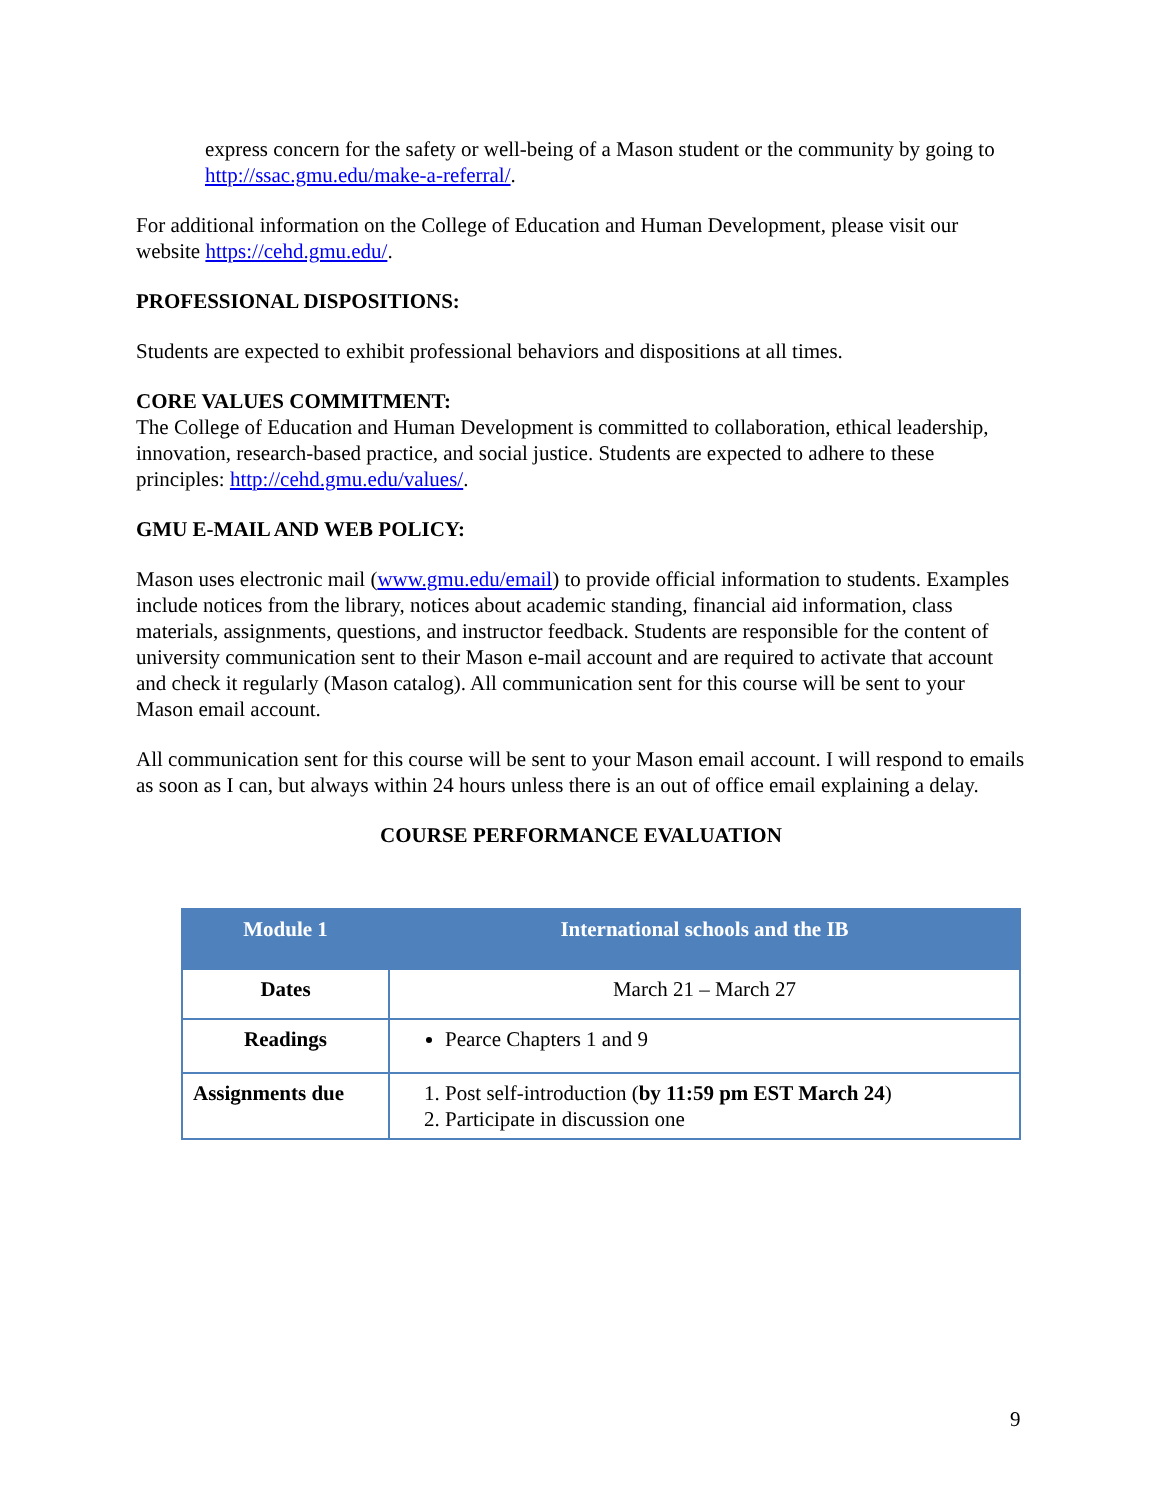express concern for the safety or well-being of a Mason student or the community by going to http://ssac.gmu.edu/make-a-referral/.
For additional information on the College of Education and Human Development, please visit our website https://cehd.gmu.edu/.
PROFESSIONAL DISPOSITIONS:
Students are expected to exhibit professional behaviors and dispositions at all times.
CORE VALUES COMMITMENT:
The College of Education and Human Development is committed to collaboration, ethical leadership, innovation, research-based practice, and social justice. Students are expected to adhere to these principles: http://cehd.gmu.edu/values/.
GMU E-MAIL AND WEB POLICY:
Mason uses electronic mail (www.gmu.edu/email) to provide official information to students. Examples include notices from the library, notices about academic standing, financial aid information, class materials, assignments, questions, and instructor feedback. Students are responsible for the content of university communication sent to their Mason e-mail account and are required to activate that account and check it regularly (Mason catalog). All communication sent for this course will be sent to your Mason email account.
All communication sent for this course will be sent to your Mason email account. I will respond to emails as soon as I can, but always within 24 hours unless there is an out of office email explaining a delay.
COURSE PERFORMANCE EVALUATION
| Module 1 | International schools and the IB |
| --- | --- |
| Dates | March 21 – March 27 |
| Readings | Pearce Chapters 1 and 9 |
| Assignments due | 1. Post self-introduction ( by 11:59 pm EST March 24 ) 2. Participate in discussion one |
9